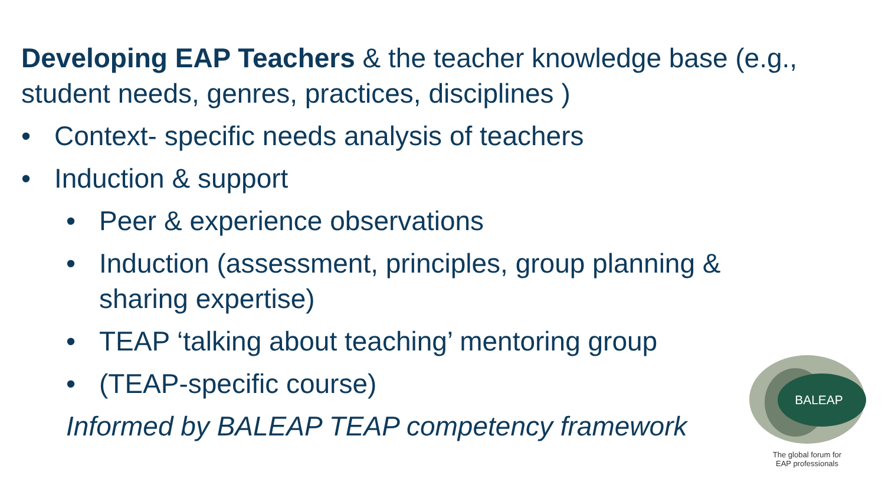Developing EAP Teachers & the teacher knowledge base (e.g., student needs, genres, practices, disciplines )
• Context- specific needs analysis of teachers
• Induction & support
• Peer & experience observations
• Induction (assessment, principles, group planning & sharing expertise)
• TEAP ‘talking about teaching’ mentoring group
• (TEAP-specific course)
Informed by BALEAP TEAP competency framework
BALEAP
The global forum for
EAP professionals